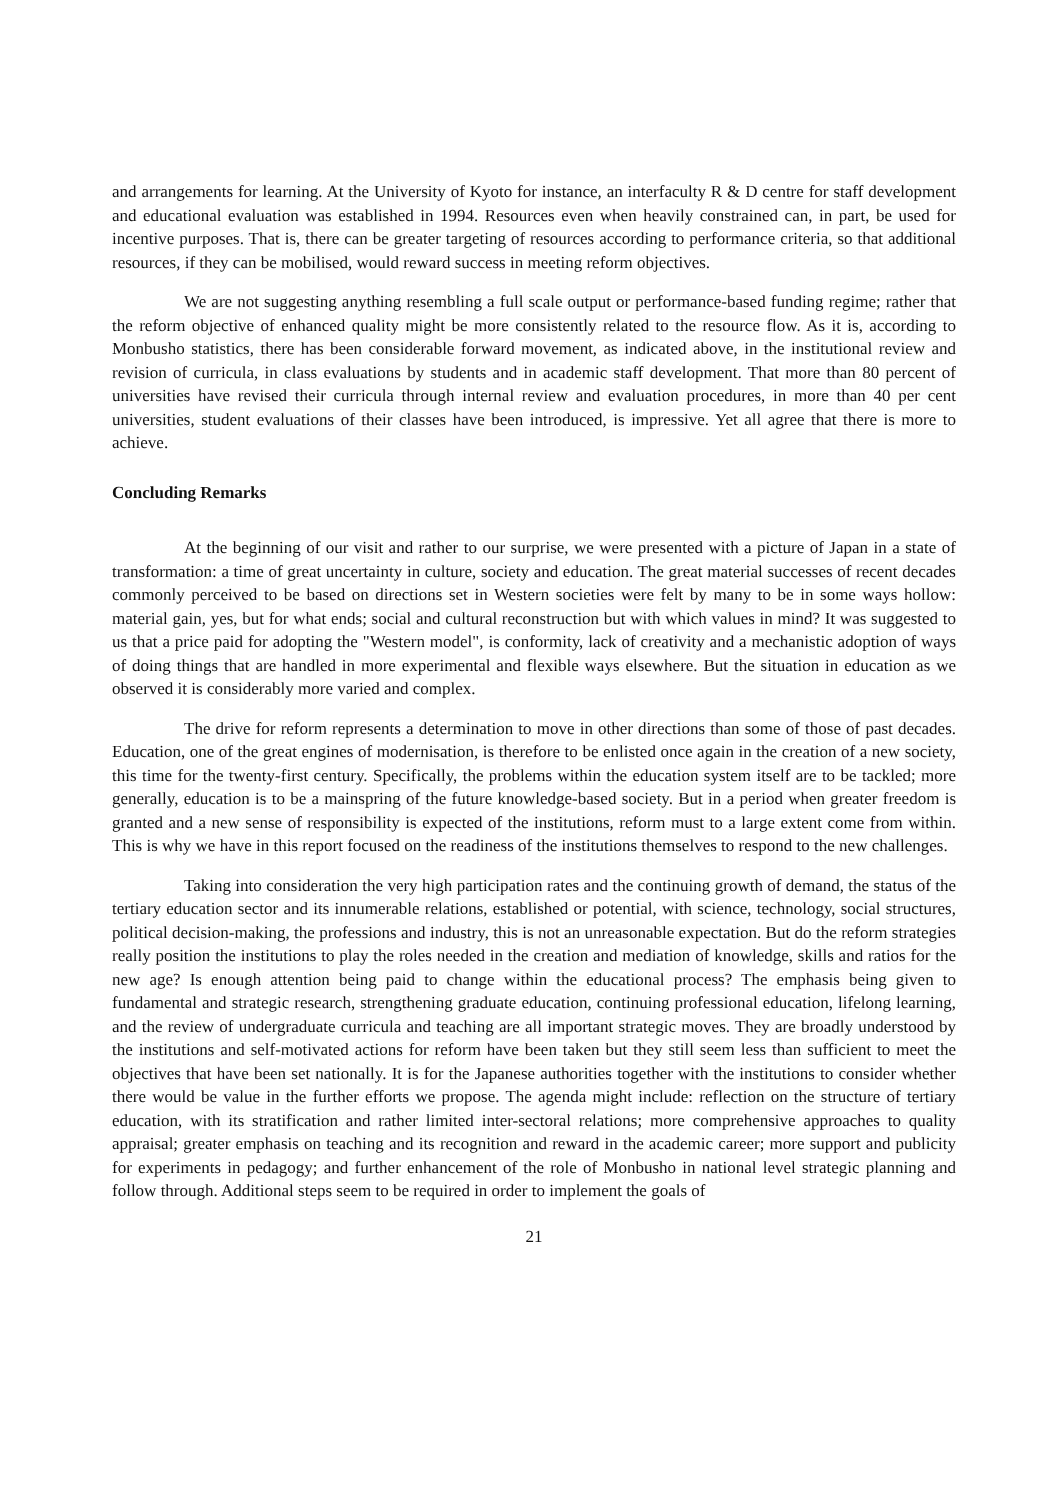and arrangements for learning. At the University of Kyoto for instance, an interfaculty R & D centre for staff development and educational evaluation was established in 1994. Resources even when heavily constrained can, in part, be used for incentive purposes. That is, there can be greater targeting of resources according to performance criteria, so that additional resources, if they can be mobilised, would reward success in meeting reform objectives.
We are not suggesting anything resembling a full scale output or performance-based funding regime; rather that the reform objective of enhanced quality might be more consistently related to the resource flow. As it is, according to Monbusho statistics, there has been considerable forward movement, as indicated above, in the institutional review and revision of curricula, in class evaluations by students and in academic staff development. That more than 80 percent of universities have revised their curricula through internal review and evaluation procedures, in more than 40 per cent universities, student evaluations of their classes have been introduced, is impressive. Yet all agree that there is more to achieve.
Concluding Remarks
At the beginning of our visit and rather to our surprise, we were presented with a picture of Japan in a state of transformation: a time of great uncertainty in culture, society and education. The great material successes of recent decades commonly perceived to be based on directions set in Western societies were felt by many to be in some ways hollow: material gain, yes, but for what ends; social and cultural reconstruction but with which values in mind? It was suggested to us that a price paid for adopting the "Western model", is conformity, lack of creativity and a mechanistic adoption of ways of doing things that are handled in more experimental and flexible ways elsewhere. But the situation in education as we observed it is considerably more varied and complex.
The drive for reform represents a determination to move in other directions than some of those of past decades. Education, one of the great engines of modernisation, is therefore to be enlisted once again in the creation of a new society, this time for the twenty-first century. Specifically, the problems within the education system itself are to be tackled; more generally, education is to be a mainspring of the future knowledge-based society. But in a period when greater freedom is granted and a new sense of responsibility is expected of the institutions, reform must to a large extent come from within. This is why we have in this report focused on the readiness of the institutions themselves to respond to the new challenges.
Taking into consideration the very high participation rates and the continuing growth of demand, the status of the tertiary education sector and its innumerable relations, established or potential, with science, technology, social structures, political decision-making, the professions and industry, this is not an unreasonable expectation. But do the reform strategies really position the institutions to play the roles needed in the creation and mediation of knowledge, skills and ratios for the new age? Is enough attention being paid to change within the educational process? The emphasis being given to fundamental and strategic research, strengthening graduate education, continuing professional education, lifelong learning, and the review of undergraduate curricula and teaching are all important strategic moves. They are broadly understood by the institutions and self-motivated actions for reform have been taken but they still seem less than sufficient to meet the objectives that have been set nationally. It is for the Japanese authorities together with the institutions to consider whether there would be value in the further efforts we propose. The agenda might include: reflection on the structure of tertiary education, with its stratification and rather limited inter-sectoral relations; more comprehensive approaches to quality appraisal; greater emphasis on teaching and its recognition and reward in the academic career; more support and publicity for experiments in pedagogy; and further enhancement of the role of Monbusho in national level strategic planning and follow through. Additional steps seem to be required in order to implement the goals of
21